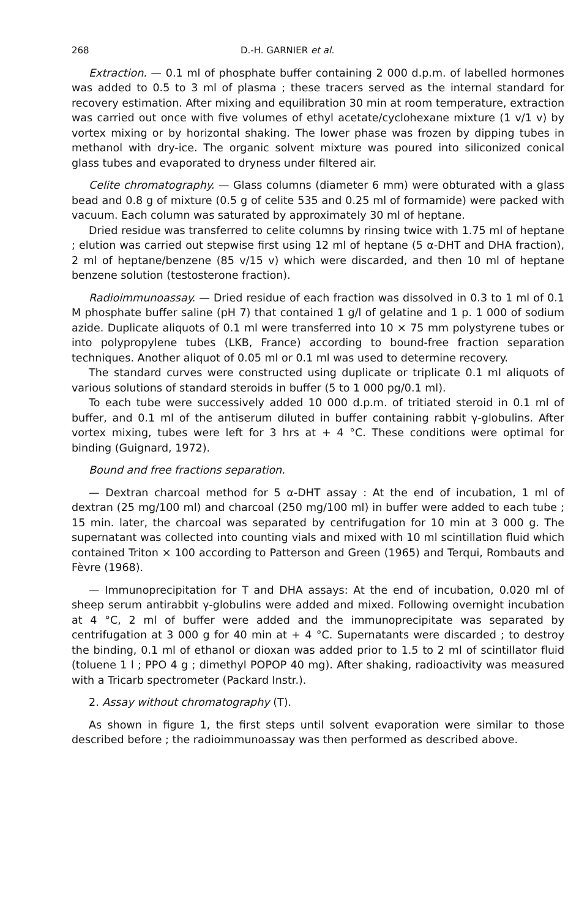268 D.-H. GARNIER et al.
Extraction. — 0.1 ml of phosphate buffer containing 2 000 d.p.m. of labelled hormones was added to 0.5 to 3 ml of plasma ; these tracers served as the internal standard for recovery estimation. After mixing and equilibration 30 min at room temperature, extraction was carried out once with five volumes of ethyl acetate/cyclohexane mixture (1 v/1 v) by vortex mixing or by horizontal shaking. The lower phase was frozen by dipping tubes in methanol with dry-ice. The organic solvent mixture was poured into siliconized conical glass tubes and evaporated to dryness under filtered air.
Celite chromatography. — Glass columns (diameter 6 mm) were obturated with a glass bead and 0.8 g of mixture (0.5 g of celite 535 and 0.25 ml of formamide) were packed with vacuum. Each column was saturated by approximately 30 ml of heptane.
Dried residue was transferred to celite columns by rinsing twice with 1.75 ml of heptane ; elution was carried out stepwise first using 12 ml of heptane (5 α-DHT and DHA fraction), 2 ml of heptane/benzene (85 v/15 v) which were discarded, and then 10 ml of heptane benzene solution (testosterone fraction).
Radioimmunoassay. — Dried residue of each fraction was dissolved in 0.3 to 1 ml of 0.1 M phosphate buffer saline (pH 7) that contained 1 g/l of gelatine and 1 p. 1 000 of sodium azide. Duplicate aliquots of 0.1 ml were transferred into 10 × 75 mm polystyrene tubes or into polypropylene tubes (LKB, France) according to bound-free fraction separation techniques. Another aliquot of 0.05 ml or 0.1 ml was used to determine recovery.
The standard curves were constructed using duplicate or triplicate 0.1 ml aliquots of various solutions of standard steroids in buffer (5 to 1 000 pg/0.1 ml).
To each tube were successively added 10 000 d.p.m. of tritiated steroid in 0.1 ml of buffer, and 0.1 ml of the antiserum diluted in buffer containing rabbit γ-globulins. After vortex mixing, tubes were left for 3 hrs at + 4 °C. These conditions were optimal for binding (Guignard, 1972).
Bound and free fractions separation.
— Dextran charcoal method for 5 α-DHT assay : At the end of incubation, 1 ml of dextran (25 mg/100 ml) and charcoal (250 mg/100 ml) in buffer were added to each tube ; 15 min. later, the charcoal was separated by centrifugation for 10 min at 3 000 g. The supernatant was collected into counting vials and mixed with 10 ml scintillation fluid which contained Triton × 100 according to Patterson and Green (1965) and Terqui, Rombauts and Fèvre (1968).
— Immunoprecipitation for T and DHA assays: At the end of incubation, 0.020 ml of sheep serum antirabbit γ-globulins were added and mixed. Following overnight incubation at 4 °C, 2 ml of buffer were added and the immunoprecipitate was separated by centrifugation at 3 000 g for 40 min at + 4 °C. Supernatants were discarded ; to destroy the binding, 0.1 ml of ethanol or dioxan was added prior to 1.5 to 2 ml of scintillator fluid (toluene 1 l ; PPO 4 g ; dimethyl POPOP 40 mg). After shaking, radioactivity was measured with a Tricarb spectrometer (Packard Instr.).
2. Assay without chromatography (T).
As shown in figure 1, the first steps until solvent evaporation were similar to those described before ; the radioimmunoassay was then performed as described above.